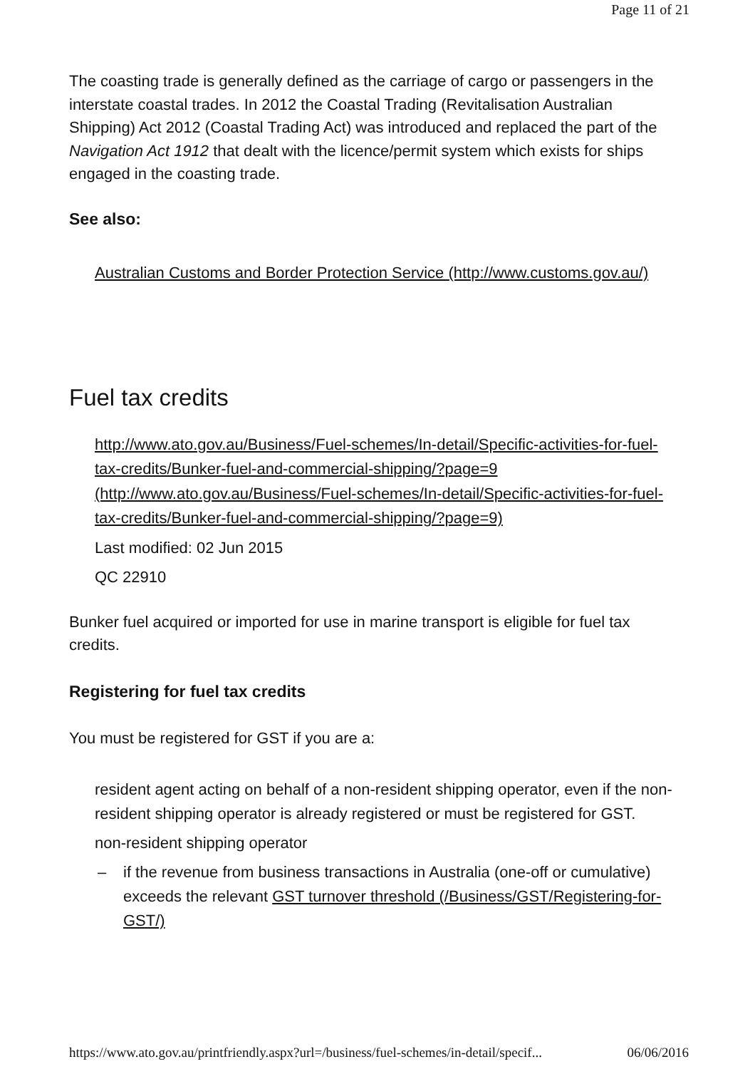Page 11 of 21
The coasting trade is generally defined as the carriage of cargo or passengers in the interstate coastal trades. In 2012 the Coastal Trading (Revitalisation Australian Shipping) Act 2012 (Coastal Trading Act) was introduced and replaced the part of the Navigation Act 1912 that dealt with the licence/permit system which exists for ships engaged in the coasting trade.
See also:
Australian Customs and Border Protection Service (http://www.customs.gov.au/)
Fuel tax credits
http://www.ato.gov.au/Business/Fuel-schemes/In-detail/Specific-activities-for-fuel-tax-credits/Bunker-fuel-and-commercial-shipping/?page=9 (http://www.ato.gov.au/Business/Fuel-schemes/In-detail/Specific-activities-for-fuel-tax-credits/Bunker-fuel-and-commercial-shipping/?page=9)
Last modified: 02 Jun 2015
QC 22910
Bunker fuel acquired or imported for use in marine transport is eligible for fuel tax credits.
Registering for fuel tax credits
You must be registered for GST if you are a:
resident agent acting on behalf of a non-resident shipping operator, even if the non-resident shipping operator is already registered or must be registered for GST.
non-resident shipping operator
– if the revenue from business transactions in Australia (one-off or cumulative) exceeds the relevant GST turnover threshold (/Business/GST/Registering-for-GST/)
https://www.ato.gov.au/printfriendly.aspx?url=/business/fuel-schemes/in-detail/specif... 06/06/2016